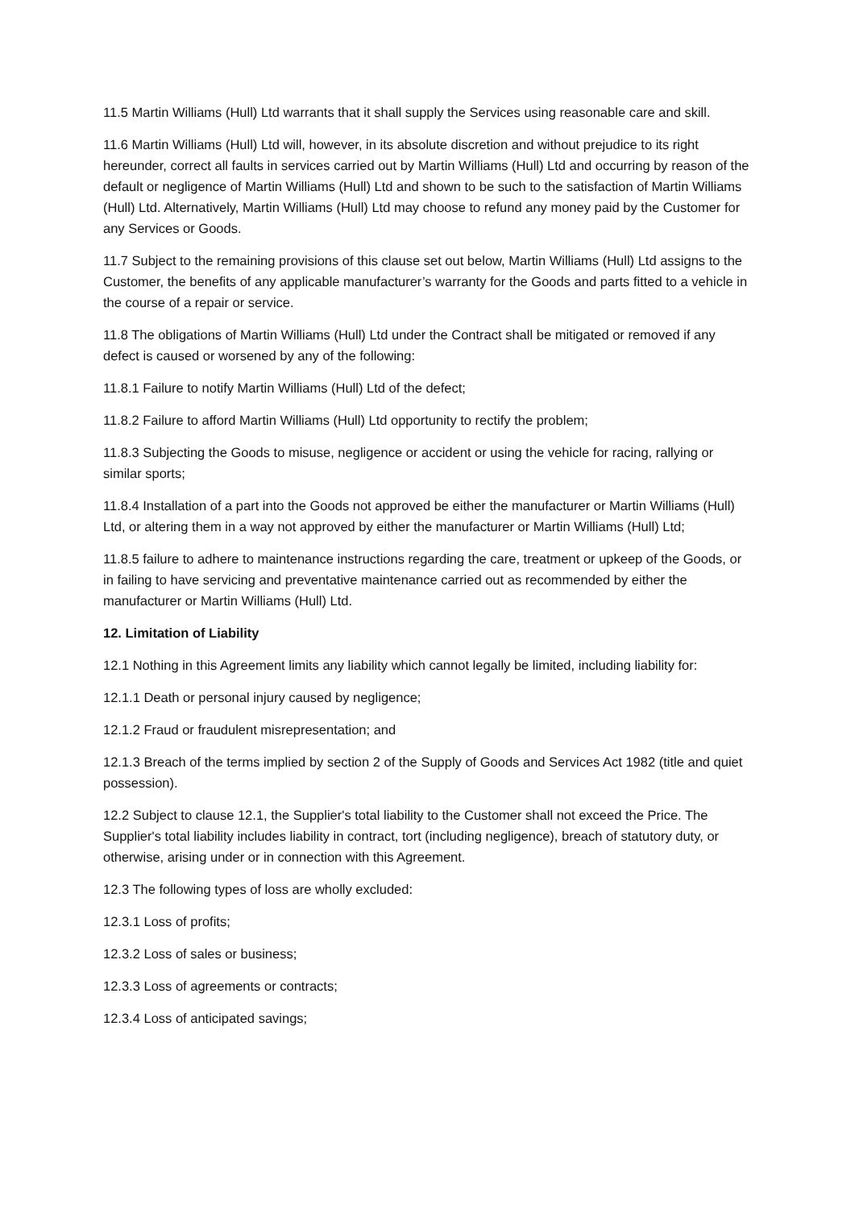11.5 Martin Williams (Hull) Ltd warrants that it shall supply the Services using reasonable care and skill.
11.6 Martin Williams (Hull) Ltd will, however, in its absolute discretion and without prejudice to its right hereunder, correct all faults in services carried out by Martin Williams (Hull) Ltd and occurring by reason of the default or negligence of Martin Williams (Hull) Ltd and shown to be such to the satisfaction of Martin Williams (Hull) Ltd. Alternatively, Martin Williams (Hull) Ltd may choose to refund any money paid by the Customer for any Services or Goods.
11.7 Subject to the remaining provisions of this clause set out below, Martin Williams (Hull) Ltd assigns to the Customer, the benefits of any applicable manufacturer’s warranty for the Goods and parts fitted to a vehicle in the course of a repair or service.
11.8 The obligations of Martin Williams (Hull) Ltd under the Contract shall be mitigated or removed if any defect is caused or worsened by any of the following:
11.8.1 Failure to notify Martin Williams (Hull) Ltd of the defect;
11.8.2 Failure to afford Martin Williams (Hull) Ltd opportunity to rectify the problem;
11.8.3 Subjecting the Goods to misuse, negligence or accident or using the vehicle for racing, rallying or similar sports;
11.8.4 Installation of a part into the Goods not approved be either the manufacturer or Martin Williams (Hull) Ltd, or altering them in a way not approved by either the manufacturer or Martin Williams (Hull) Ltd;
11.8.5 failure to adhere to maintenance instructions regarding the care, treatment or upkeep of the Goods, or in failing to have servicing and preventative maintenance carried out as recommended by either the manufacturer or Martin Williams (Hull) Ltd.
12. Limitation of Liability
12.1 Nothing in this Agreement limits any liability which cannot legally be limited, including liability for:
12.1.1 Death or personal injury caused by negligence;
12.1.2 Fraud or fraudulent misrepresentation; and
12.1.3 Breach of the terms implied by section 2 of the Supply of Goods and Services Act 1982 (title and quiet possession).
12.2 Subject to clause 12.1, the Supplier's total liability to the Customer shall not exceed the Price. The Supplier's total liability includes liability in contract, tort (including negligence), breach of statutory duty, or otherwise, arising under or in connection with this Agreement.
12.3 The following types of loss are wholly excluded:
12.3.1 Loss of profits;
12.3.2 Loss of sales or business;
12.3.3 Loss of agreements or contracts;
12.3.4 Loss of anticipated savings;